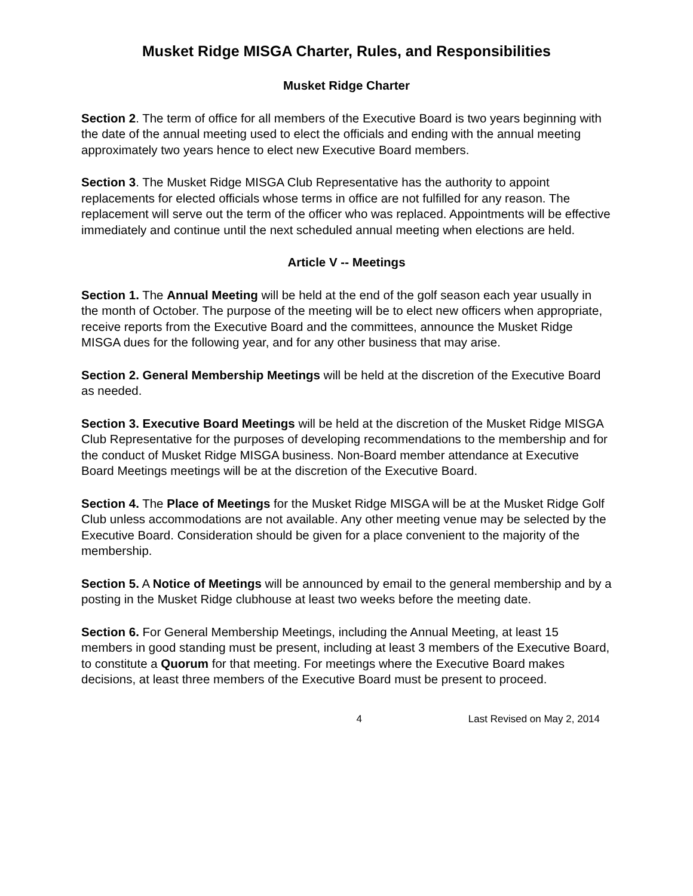Musket Ridge MISGA Charter, Rules, and Responsibilities
Musket Ridge Charter
Section 2. The term of office for all members of the Executive Board is two years beginning with the date of the annual meeting used to elect the officials and ending with the annual meeting approximately two years hence to elect new Executive Board members.
Section 3. The Musket Ridge MISGA Club Representative has the authority to appoint replacements for elected officials whose terms in office are not fulfilled for any reason. The replacement will serve out the term of the officer who was replaced. Appointments will be effective immediately and continue until the next scheduled annual meeting when elections are held.
Article V -- Meetings
Section 1. The Annual Meeting will be held at the end of the golf season each year usually in the month of October. The purpose of the meeting will be to elect new officers when appropriate, receive reports from the Executive Board and the committees, announce the Musket Ridge MISGA dues for the following year, and for any other business that may arise.
Section 2. General Membership Meetings will be held at the discretion of the Executive Board as needed.
Section 3. Executive Board Meetings will be held at the discretion of the Musket Ridge MISGA Club Representative for the purposes of developing recommendations to the membership and for the conduct of Musket Ridge MISGA business. Non-Board member attendance at Executive Board Meetings meetings will be at the discretion of the Executive Board.
Section 4. The Place of Meetings for the Musket Ridge MISGA will be at the Musket Ridge Golf Club unless accommodations are not available. Any other meeting venue may be selected by the Executive Board. Consideration should be given for a place convenient to the majority of the membership.
Section 5. A Notice of Meetings will be announced by email to the general membership and by a posting in the Musket Ridge clubhouse at least two weeks before the meeting date.
Section 6. For General Membership Meetings, including the Annual Meeting, at least 15 members in good standing must be present, including at least 3 members of the Executive Board, to constitute a Quorum for that meeting. For meetings where the Executive Board makes decisions, at least three members of the Executive Board must be present to proceed.
4 Last Revised on May 2, 2014